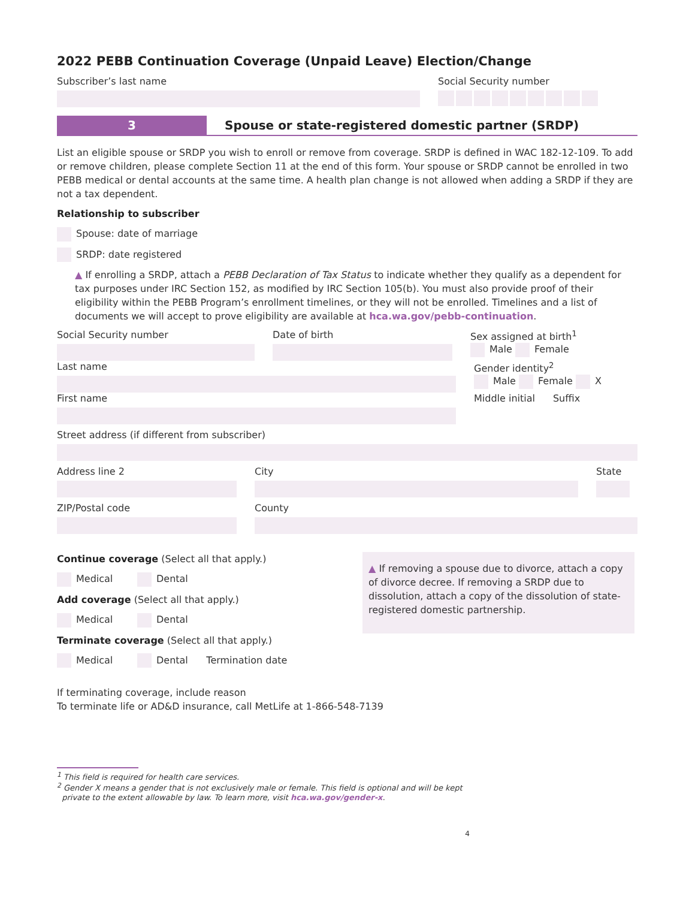2022 PEBB Continuation Coverage (Unpaid Leave) Election/Change
Subscriber’s last name Social Security number
3 Spouse or state-registered domestic partner (SRDP)
List an eligible spouse or SRDP you wish to enroll or remove from coverage. SRDP is defined in WAC 182-12-109. To add or remove children, please complete Section 11 at the end of this form. Your spouse or SRDP cannot be enrolled in two PEBB medical or dental accounts at the same time. A health plan change is not allowed when adding a SRDP if they are not a tax dependent.
Relationship to subscriber
Spouse: date of marriage
SRDP: date registered
▲ If enrolling a SRDP, attach a PEBB Declaration of Tax Status to indicate whether they qualify as a dependent for tax purposes under IRC Section 152, as modified by IRC Section 105(b). You must also provide proof of their eligibility within the PEBB Program’s enrollment timelines, or they will not be enrolled. Timelines and a list of documents we will accept to prove eligibility are available at hca.wa.gov/pebb-continuation.
Social Security number Date of birth Sex assigned at birth<sup>1</sup>
Male Female
Last name Gender identity<sup>2</sup>
Male Female X
First name Middle initial Suffix
Street address (if different from subscriber)
Address line 2 City State
ZIP/Postal code County
Continue coverage (Select all that apply.)
Medical Dental
Add coverage (Select all that apply.)
Medical Dental
▲ If removing a spouse due to divorce, attach a copy of divorce decree. If removing a SRDP due to dissolution, attach a copy of the dissolution of state-registered domestic partnership.
Terminate coverage (Select all that apply.)
Medical Dental Termination date
If terminating coverage, include reason
To terminate life or AD&D insurance, call MetLife at 1-866-548-7139
<sup>1</sup> This field is required for health care services.
<sup>2</sup> Gender X means a gender that is not exclusively male or female. This field is optional and will be kept
private to the extent allowable by law. To learn more, visit hca.wa.gov/gender-x.
4